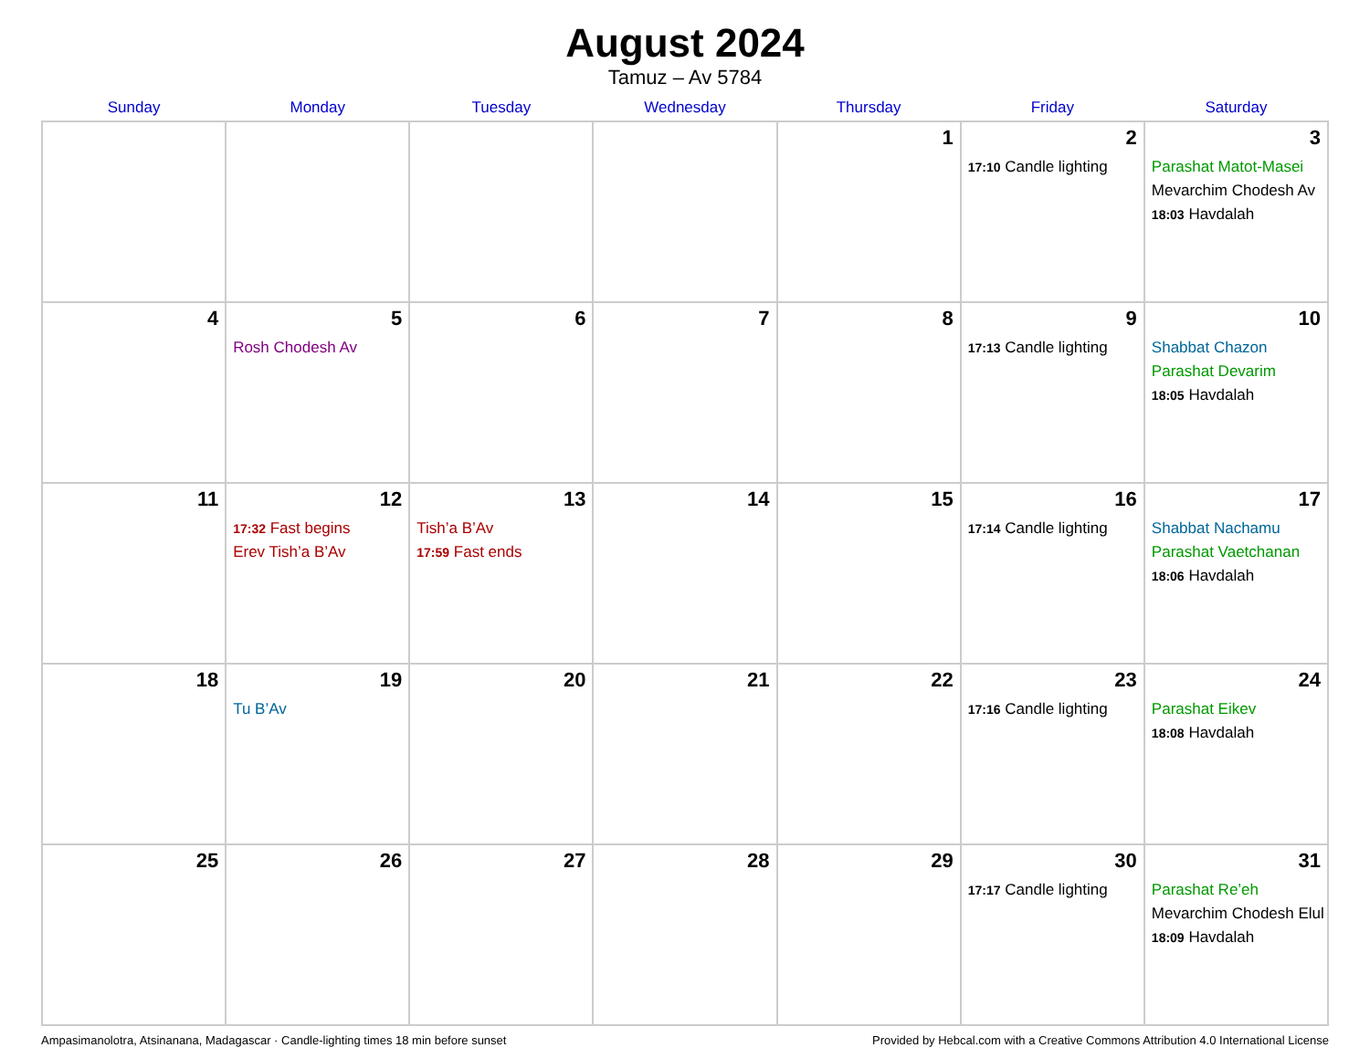August 2024
Tamuz – Av 5784
| Sunday | Monday | Tuesday | Wednesday | Thursday | Friday | Saturday |
| --- | --- | --- | --- | --- | --- | --- |
| | | | | 1 | 2 17:10 Candle lighting | 3 Parashat Matot-Masei Mevarchim Chodesh Av 18:03 Havdalah |
| 4 | 5 Rosh Chodesh Av | 6 | 7 | 8 | 9 17:13 Candle lighting | 10 Shabbat Chazon Parashat Devarim 18:05 Havdalah |
| 11 | 12 17:32 Fast begins Erev Tish’a B’Av | 13 Tish’a B’Av 17:59 Fast ends | 14 | 15 | 16 17:14 Candle lighting | 17 Shabbat Nachamu Parashat Vaetchanan 18:06 Havdalah |
| 18 | 19 Tu B’Av | 20 | 21 | 22 | 23 17:16 Candle lighting | 24 Parashat Eikev 18:08 Havdalah |
| 25 | 26 | 27 | 28 | 29 | 30 17:17 Candle lighting | 31 Parashat Re’eh Mevarchim Chodesh Elul 18:09 Havdalah |
Ampasimanolotra, Atsinanana, Madagascar · Candle-lighting times 18 min before sunset Provided by Hebcal.com with a Creative Commons Attribution 4.0 International License